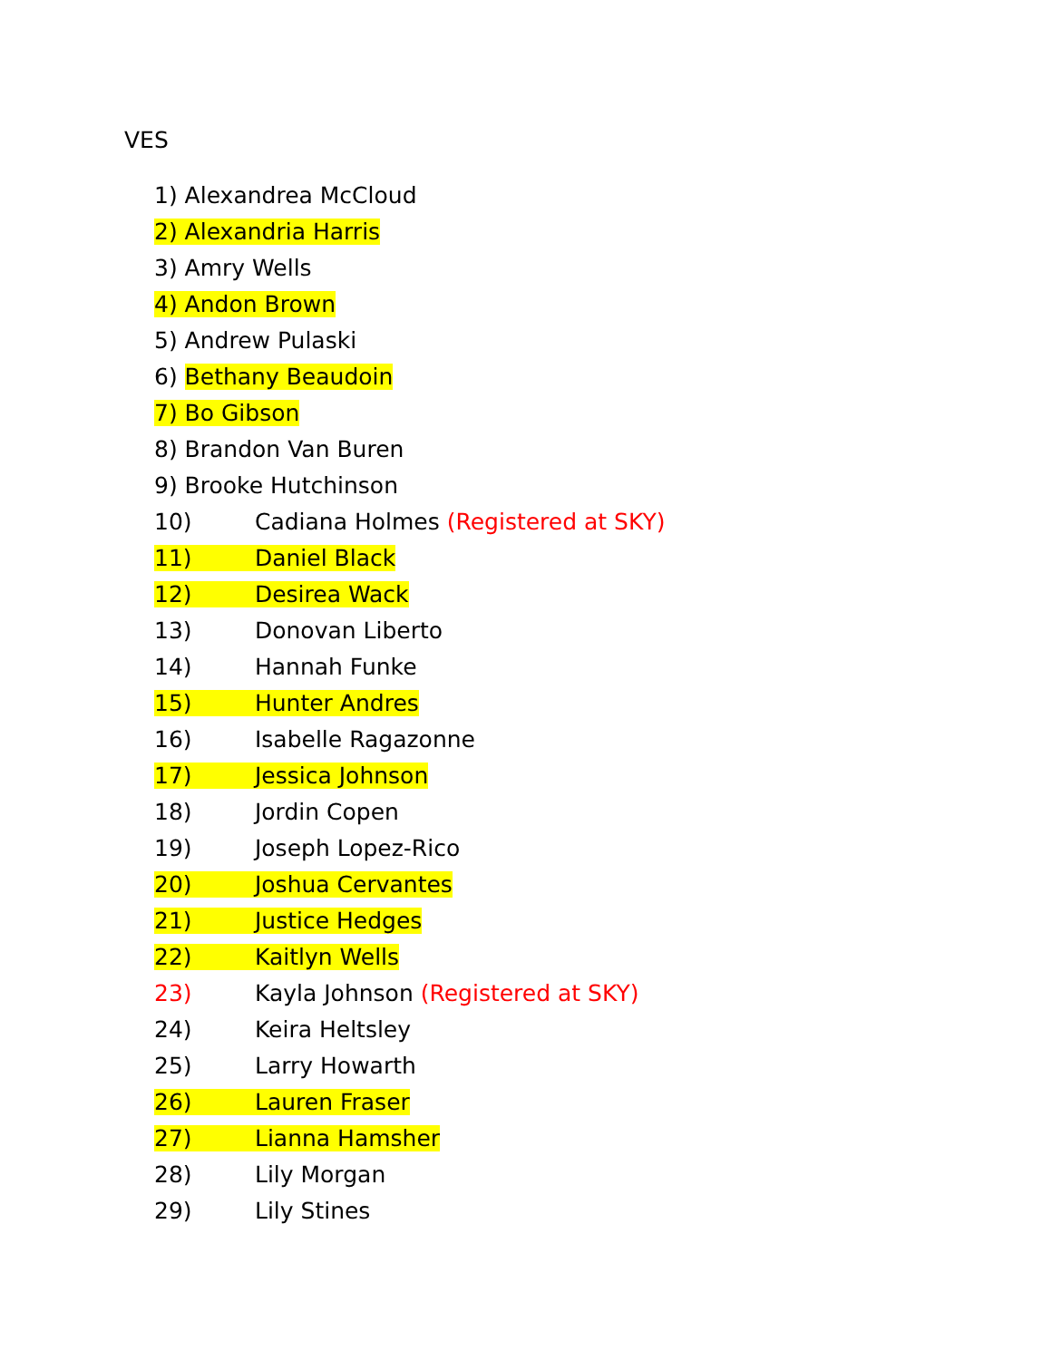VES
1) Alexandrea McCloud
2) Alexandria Harris
3) Amry Wells
4) Andon Brown
5) Andrew Pulaski
6) Bethany Beaudoin
7) Bo Gibson
8) Brandon Van Buren
9) Brooke Hutchinson
10) Cadiana Holmes (Registered at SKY)
11) Daniel Black
12) Desirea Wack
13) Donovan Liberto
14) Hannah Funke
15) Hunter Andres
16) Isabelle Ragazonne
17) Jessica Johnson
18) Jordin Copen
19) Joseph Lopez-Rico
20) Joshua Cervantes
21) Justice Hedges
22) Kaitlyn Wells
23) Kayla Johnson (Registered at SKY)
24) Keira Heltsley
25) Larry Howarth
26) Lauren Fraser
27) Lianna Hamsher
28) Lily Morgan
29) Lily Stines